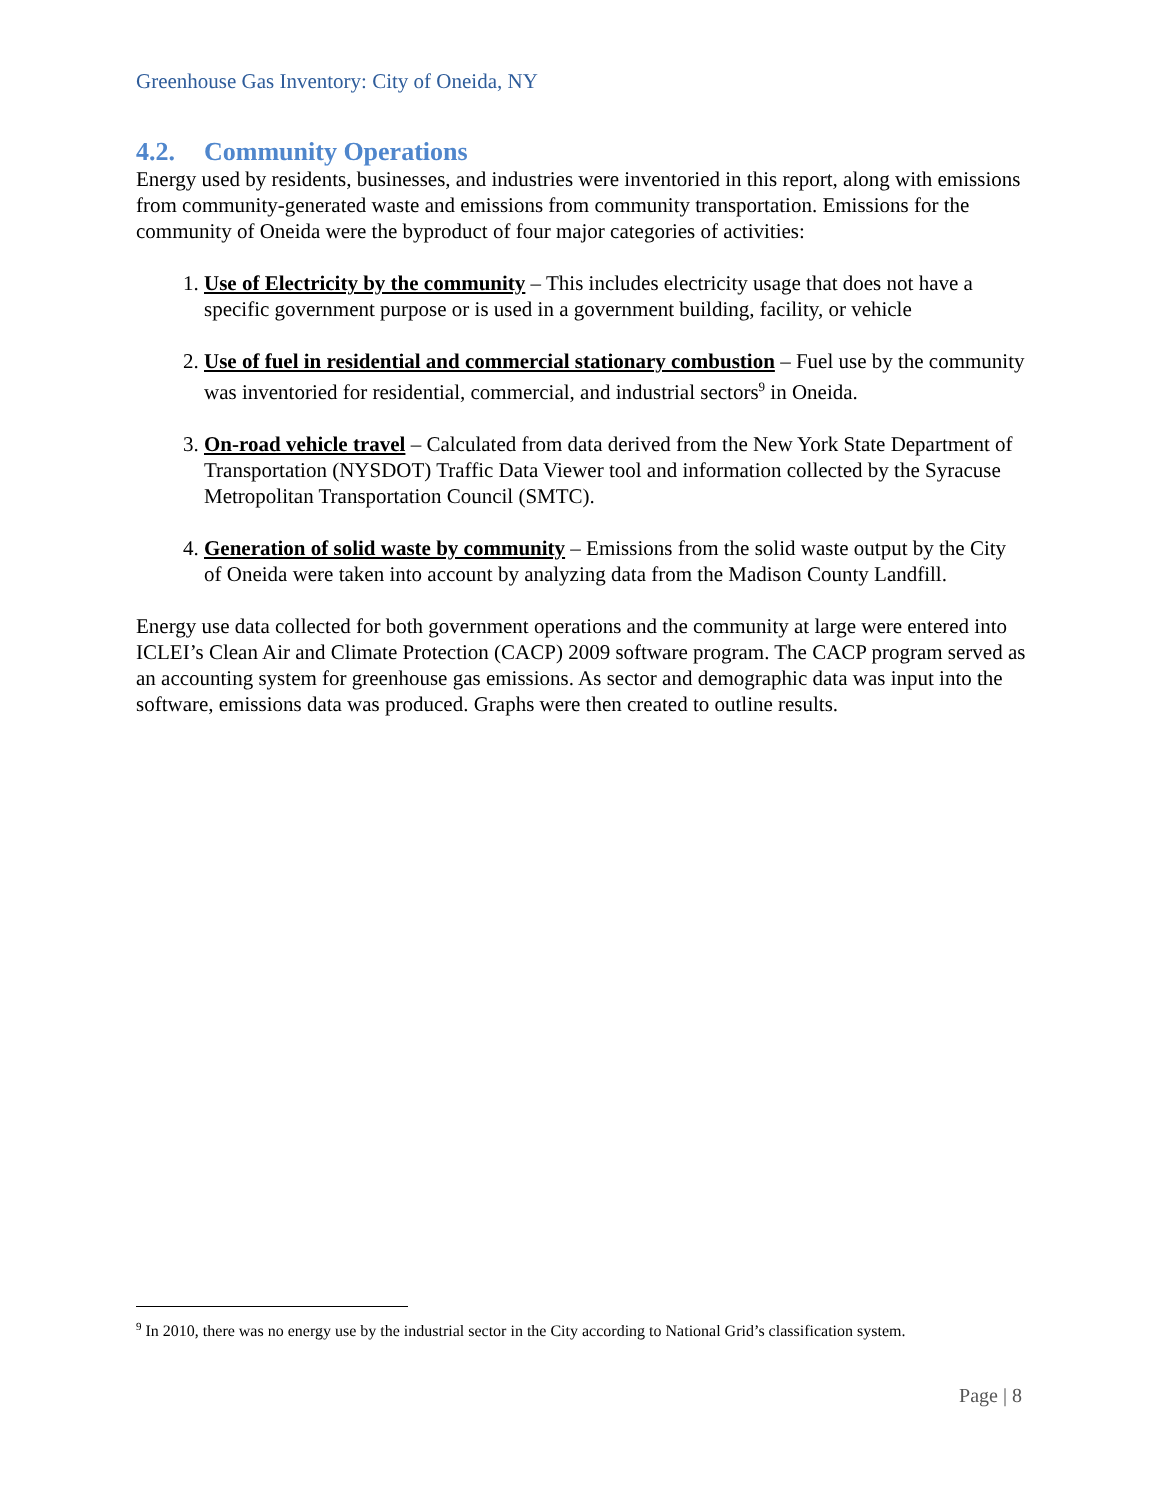Greenhouse Gas Inventory: City of Oneida, NY
4.2. Community Operations
Energy used by residents, businesses, and industries were inventoried in this report, along with emissions from community-generated waste and emissions from community transportation. Emissions for the community of Oneida were the byproduct of four major categories of activities:
1. Use of Electricity by the community – This includes electricity usage that does not have a specific government purpose or is used in a government building, facility, or vehicle
2. Use of fuel in residential and commercial stationary combustion – Fuel use by the community was inventoried for residential, commercial, and industrial sectors<sup>9</sup> in Oneida.
3. On-road vehicle travel – Calculated from data derived from the New York State Department of Transportation (NYSDOT) Traffic Data Viewer tool and information collected by the Syracuse Metropolitan Transportation Council (SMTC).
4. Generation of solid waste by community – Emissions from the solid waste output by the City of Oneida were taken into account by analyzing data from the Madison County Landfill.
Energy use data collected for both government operations and the community at large were entered into ICLEI’s Clean Air and Climate Protection (CACP) 2009 software program. The CACP program served as an accounting system for greenhouse gas emissions. As sector and demographic data was input into the software, emissions data was produced. Graphs were then created to outline results.
<sup>9</sup> In 2010, there was no energy use by the industrial sector in the City according to National Grid’s classification system.
Page | 8